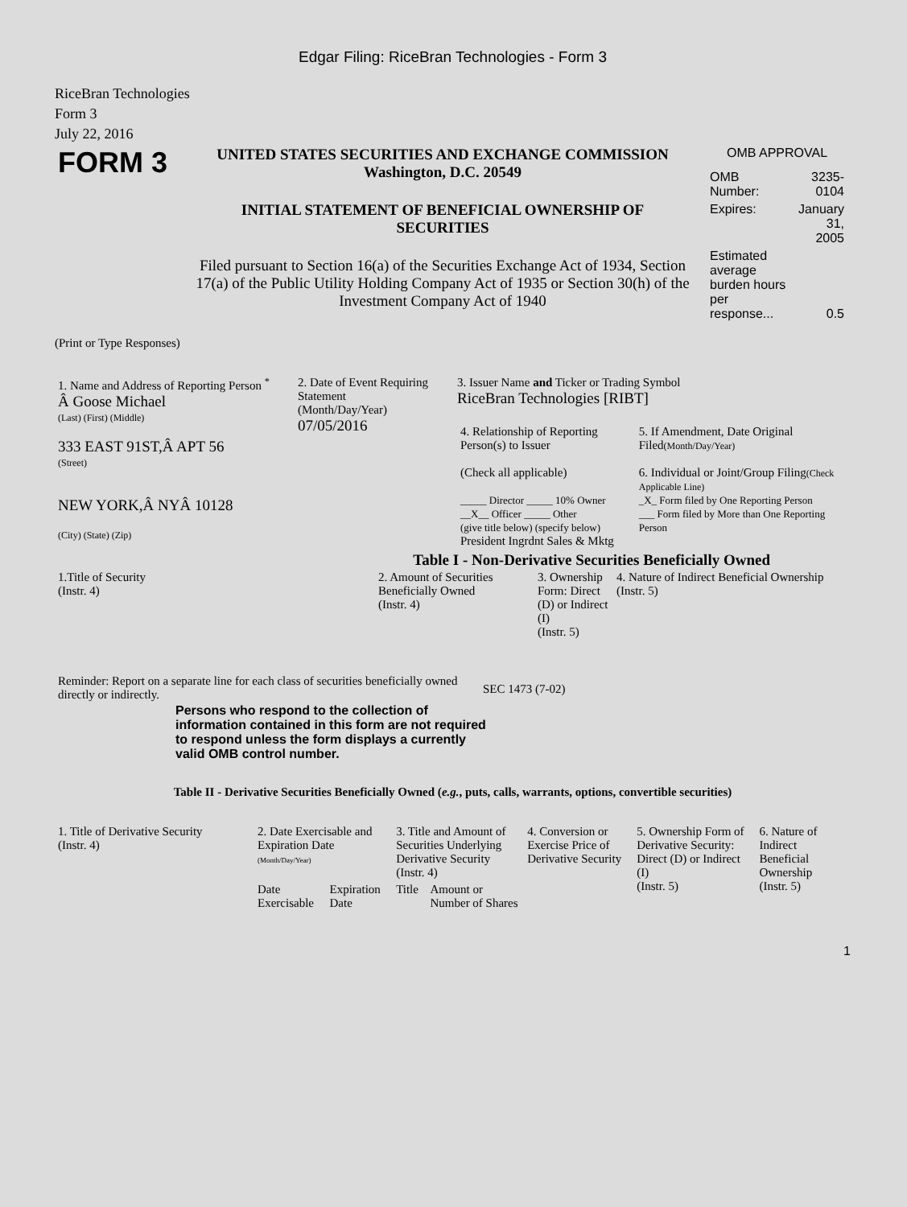Edgar Filing: RiceBran Technologies - Form 3
RiceBran Technologies
Form 3
July 22, 2016
| FORM 3 | UNITED STATES SECURITIES AND EXCHANGE COMMISSION Washington, D.C. 20549 INITIAL STATEMENT OF BENEFICIAL OWNERSHIP OF SECURITIES Filed pursuant to Section 16(a) of the Securities Exchange Act of 1934, Section 17(a) of the Public Utility Holding Company Act of 1935 or Section 30(h) of the Investment Company Act of 1940 | OMB APPROVAL / OMB Number: / 3235-0104 / / Expires: / January 31, 2005 / / Estimated average burden hours per response... / 0.5 / |
(Print or Type Responses)
| 1. Name and Address of Reporting Person <sup>*</sup> Â Goose Michael (Last) (First) (Middle) 333 EAST 91ST,Â APT 56 (Street) NEW YORK,Â NYÂ 10128 (City) (State) (Zip) | 2. Date of Event Requiring Statement (Month/Day/Year) 07/05/2016 | 3. Issuer Name and Ticker or Trading Symbol RiceBran Technologies [RIBT] / 4. Relationship of Reporting Person(s) to Issuer (Check all applicable) _____ Director _____ 10% Owner __X__ Officer _____ Other (give title below) (specify below) President Ingrdnt Sales & Mktg / 5. If Amendment, Date Original Filed (Month/Day/Year) 6. Individual or Joint/Group Filing (Check Applicable Line) _X_ Form filed by One Reporting Person ___ Form filed by More than One Reporting Person / |
Table I - Non-Derivative Securities Beneficially Owned
| 1.Title of Security (Instr. 4) | 2. Amount of Securities Beneficially Owned (Instr. 4) | 3. Ownership Form: Direct (D) or Indirect (I) (Instr. 5) | 4. Nature of Indirect Beneficial Ownership (Instr. 5) |
| --- | --- | --- | --- |
| Reminder: Report on a separate line for each class of securities beneficially owned directly or indirectly. | SEC 1473 (7-02) |
Persons who respond to the collection of information contained in this form are not required to respond unless the form displays a currently valid OMB control number.
Table II - Derivative Securities Beneficially Owned (e.g., puts, calls, warrants, options, convertible securities)
| 1. Title of Derivative Security (Instr. 4) | 2. Date Exercisable and Expiration Date (Month/Day/Year) | | 3. Title and Amount of Securities Underlying Derivative Security (Instr. 4) | | 4. Conversion or Exercise Price of Derivative Security | 5. Ownership Form of Derivative Security: Direct (D) or Indirect (I) (Instr. 5) | 6. Nature of Indirect Beneficial Ownership (Instr. 5) |
| --- | --- | --- | --- | --- | --- | --- | --- |
| | Date Exercisable | Expiration Date | Title | Amount or Number of Shares | | | |
1